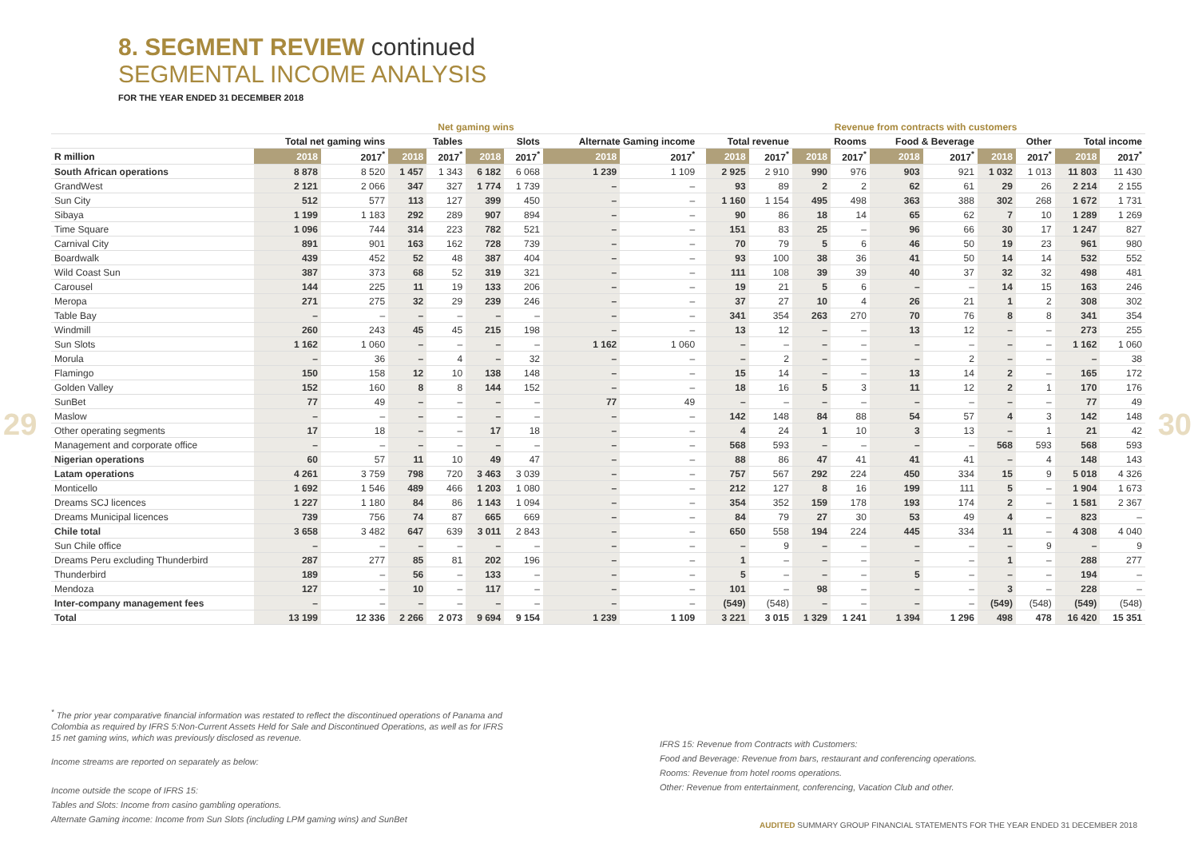8. SEGMENT REVIEW continued
SEGMENTAL INCOME ANALYSIS
FOR THE YEAR ENDED 31 DECEMBER 2018
| | Net gaming wins | | | | | | | | | Revenue from contracts with customers | | | | | | | | | |
| --- | --- | --- | --- | --- | --- | --- | --- | --- | --- | --- | --- | --- | --- | --- | --- | --- | --- | --- | --- |
| | Total net gaming wins | | Tables | | Slots | | Alternate Gaming income | | | Total revenue | | Rooms | | Food & Beverage | | Other | | Total income | |
| R million | 2018 | 2017<sup>*</sup> | 2018 | 2017<sup>*</sup> | 2018 | 2017<sup>*</sup> | 2018 | 2017<sup>*</sup> | | 2018 | 2017<sup>*</sup> | 2018 | 2017<sup>*</sup> | 2018 | 2017<sup>*</sup> | 2018 | 2017<sup>*</sup> | 2018 | 2017<sup>*</sup> |
| South African operations | 8 878 | 8 520 | 1 457 | 1 343 | 6 182 | 6 068 | 1 239 | 1 109 | | 2 925 | 2 910 | 990 | 976 | 903 | 921 | 1 032 | 1 013 | 11 803 | 11 430 |
| GrandWest | 2 121 | 2 066 | 347 | 327 | 1 774 | 1 739 | – | – | | 93 | 89 | 2 | 2 | 62 | 61 | 29 | 26 | 2 214 | 2 155 |
| Sun City | 512 | 577 | 113 | 127 | 399 | 450 | – | – | | 1 160 | 1 154 | 495 | 498 | 363 | 388 | 302 | 268 | 1 672 | 1 731 |
| Sibaya | 1 199 | 1 183 | 292 | 289 | 907 | 894 | – | – | | 90 | 86 | 18 | 14 | 65 | 62 | 7 | 10 | 1 289 | 1 269 |
| Time Square | 1 096 | 744 | 314 | 223 | 782 | 521 | – | – | | 151 | 83 | 25 | – | 96 | 66 | 30 | 17 | 1 247 | 827 |
| Carnival City | 891 | 901 | 163 | 162 | 728 | 739 | – | – | | 70 | 79 | 5 | 6 | 46 | 50 | 19 | 23 | 961 | 980 |
| Boardwalk | 439 | 452 | 52 | 48 | 387 | 404 | – | – | | 93 | 100 | 38 | 36 | 41 | 50 | 14 | 14 | 532 | 552 |
| Wild Coast Sun | 387 | 373 | 68 | 52 | 319 | 321 | – | – | | 111 | 108 | 39 | 39 | 40 | 37 | 32 | 32 | 498 | 481 |
| Carousel | 144 | 225 | 11 | 19 | 133 | 206 | – | – | | 19 | 21 | 5 | 6 | – | – | 14 | 15 | 163 | 246 |
| Meropa | 271 | 275 | 32 | 29 | 239 | 246 | – | – | | 37 | 27 | 10 | 4 | 26 | 21 | 1 | 2 | 308 | 302 |
| Table Bay | – | – | – | – | – | – | – | – | | 341 | 354 | 263 | 270 | 70 | 76 | 8 | 8 | 341 | 354 |
| Windmill | 260 | 243 | 45 | 45 | 215 | 198 | – | – | | 13 | 12 | – | – | 13 | 12 | – | – | 273 | 255 |
| Sun Slots | 1 162 | 1 060 | – | – | – | – | 1 162 | 1 060 | | – | – | – | – | – | – | – | – | 1 162 | 1 060 |
| Morula | – | 36 | – | 4 | – | 32 | – | – | | – | 2 | – | – | – | 2 | – | – | – | 38 |
| Flamingo | 150 | 158 | 12 | 10 | 138 | 148 | – | – | | 15 | 14 | – | – | 13 | 14 | 2 | – | 165 | 172 |
| Golden Valley | 152 | 160 | 8 | 8 | 144 | 152 | – | – | | 18 | 16 | 5 | 3 | 11 | 12 | 2 | 1 | 170 | 176 |
| SunBet | 77 | 49 | – | – | – | – | 77 | 49 | | – | – | – | – | – | – | – | – | 77 | 49 |
| Maslow | – | – | – | – | – | – | – | – | | 142 | 148 | 84 | 88 | 54 | 57 | 4 | 3 | 142 | 148 |
| Other operating segments | 17 | 18 | – | – | 17 | 18 | – | – | | 4 | 24 | 1 | 10 | 3 | 13 | – | 1 | 21 | 42 |
| Management and corporate office | – | – | – | – | – | – | – | – | | 568 | 593 | – | – | – | – | 568 | 593 | 568 | 593 |
| Nigerian operations | 60 | 57 | 11 | 10 | 49 | 47 | – | – | | 88 | 86 | 47 | 41 | 41 | 41 | – | 4 | 148 | 143 |
| Latam operations | 4 261 | 3 759 | 798 | 720 | 3 463 | 3 039 | – | – | | 757 | 567 | 292 | 224 | 450 | 334 | 15 | 9 | 5 018 | 4 326 |
| Monticello | 1 692 | 1 546 | 489 | 466 | 1 203 | 1 080 | – | – | | 212 | 127 | 8 | 16 | 199 | 111 | 5 | – | 1 904 | 1 673 |
| Dreams SCJ licences | 1 227 | 1 180 | 84 | 86 | 1 143 | 1 094 | – | – | | 354 | 352 | 159 | 178 | 193 | 174 | 2 | – | 1 581 | 2 367 |
| Dreams Municipal licences | 739 | 756 | 74 | 87 | 665 | 669 | – | – | | 84 | 79 | 27 | 30 | 53 | 49 | 4 | – | 823 | – |
| Chile total | 3 658 | 3 482 | 647 | 639 | 3 011 | 2 843 | – | – | | 650 | 558 | 194 | 224 | 445 | 334 | 11 | – | 4 308 | 4 040 |
| Sun Chile office | – | – | – | – | – | – | – | – | | – | 9 | – | – | – | – | – | 9 | – | 9 |
| Dreams Peru excluding Thunderbird | 287 | 277 | 85 | 81 | 202 | 196 | – | – | | 1 | – | – | – | – | – | 1 | – | 288 | 277 |
| Thunderbird | 189 | – | 56 | – | 133 | – | – | – | | 5 | – | – | – | 5 | – | – | – | 194 | – |
| Mendoza | 127 | – | 10 | – | 117 | – | – | – | | 101 | – | 98 | – | – | – | 3 | – | 228 | – |
| Inter-company management fees | – | – | – | – | – | – | – | – | | (549) | (548) | – | – | – | – | (549) | (548) | (549) | (548) |
| Total | 13 199 | 12 336 | 2 266 | 2 073 | 9 694 | 9 154 | 1 239 | 1 109 | | 3 221 | 3 015 | 1 329 | 1 241 | 1 394 | 1 296 | 498 | 478 | 16 420 | 15 351 |
<sup>*</sup> The prior year comparative financial information was restated to reflect the discontinued operations of Panama and Colombia as required by IFRS 5:Non-Current Assets Held for Sale and Discontinued Operations, as well as for IFRS 15 net gaming wins, which was previously disclosed as revenue.
Income streams are reported on separately as below:
Income outside the scope of IFRS 15:
Tables and Slots: Income from casino gambling operations.
Alternate Gaming income: Income from Sun Slots (including LPM gaming wins) and SunBet
IFRS 15: Revenue from Contracts with Customers:
Food and Beverage: Revenue from bars, restaurant and conferencing operations.
Rooms: Revenue from hotel rooms operations.
Other: Revenue from entertainment, conferencing, Vacation Club and other.
29 30
AUDITED SUMMARY GROUP FINANCIAL STATEMENTS FOR THE YEAR ENDED 31 DECEMBER 2018